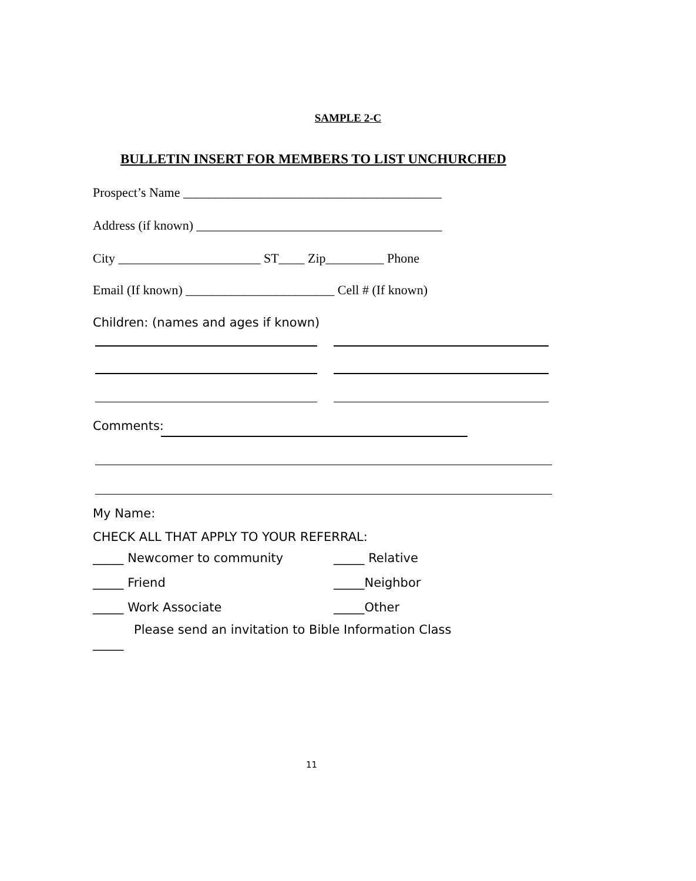SAMPLE 2-C
BULLETIN INSERT FOR MEMBERS TO LIST UNCHURCHED
Prospect’s Name ________________________________________
Address (if known) ______________________________________
City ______________________ ST____ Zip_________ Phone
Email (If known) _______________________ Cell # (If known)
Children: (names and ages if known)
Comments:
My Name:
CHECK ALL THAT APPLY TO YOUR REFERRAL:
_____ Newcomer to community _____ Relative
_____ Friend _____Neighbor
_____ Work Associate _____Other
Please send an invitation to Bible Information Class
_____
11